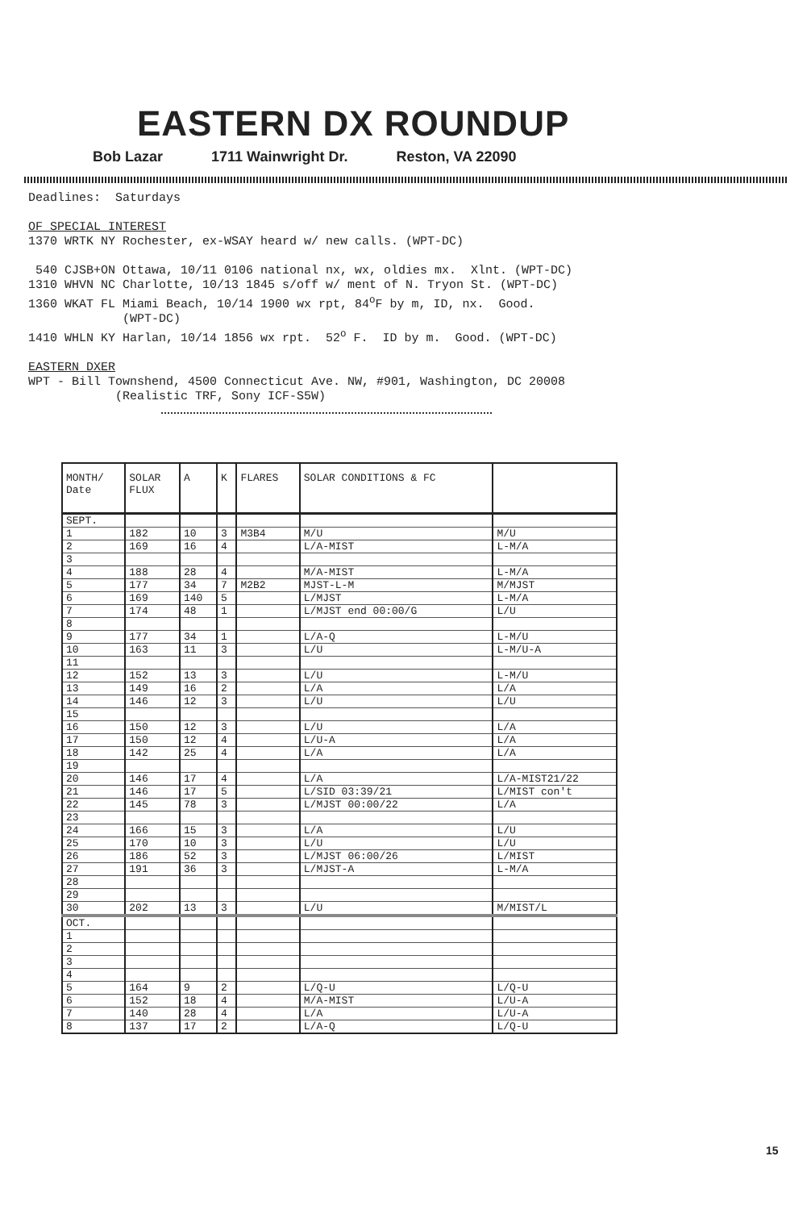EASTERN DX ROUNDUP
Bob Lazar 1711 Wainwright Dr. Reston, VA 22090
Deadlines: Saturdays OF SPECIAL INTEREST 1370 WRTK NY Rochester, ex-WSAY heard w/ new calls. (WPT-DC) 540 CJSB+ON Ottawa, 10/11 0106 national nx, wx, oldies mx. Xlnt. (WPT-DC) 1310 WHVN NC Charlotte, 10/13 1845 s/off w/ ment of N. Tryon St. (WPT-DC) 1360 WKAT FL Miami Beach, 10/14 1900 wx rpt, 84<sup>o</sup>F by m, ID, nx. Good. (WPT-DC) 1410 WHLN KY Harlan, 10/14 1856 wx rpt. 52<sup>o</sup> F. ID by m. Good. (WPT-DC) EASTERN DXER WPT - Bill Townshend, 4500 Connecticut Ave. NW, #901, Washington, DC 20008 (Realistic TRF, Sony ICF-S5W)
| MONTH/ Date | SOLAR FLUX | A | K | FLARES | SOLAR CONDITIONS & FC | |
| --- | --- | --- | --- | --- | --- | --- |
| SEPT. | | | | | | |
| 1 | 182 | 10 | 3 | M3B4 | M/U | M/U |
| 2 | 169 | 16 | 4 | | L/A-MIST | L-M/A |
| 3 | | | | | | |
| 4 | 188 | 28 | 4 | | M/A-MIST | L-M/A |
| 5 | 177 | 34 | 7 | M2B2 | MJST-L-M | M/MJST |
| 6 | 169 | 140 | 5 | | L/MJST | L-M/A |
| 7 | 174 | 48 | 1 | | L/MJST end 00:00/G | L/U |
| 8 | | | | | | |
| 9 | 177 | 34 | 1 | | L/A-Q | L-M/U |
| 10 | 163 | 11 | 3 | | L/U | L-M/U-A |
| 11 | | | | | | |
| 12 | 152 | 13 | 3 | | L/U | L-M/U |
| 13 | 149 | 16 | 2 | | L/A | L/A |
| 14 | 146 | 12 | 3 | | L/U | L/U |
| 15 | | | | | | |
| 16 | 150 | 12 | 3 | | L/U | L/A |
| 17 | 150 | 12 | 4 | | L/U-A | L/A |
| 18 | 142 | 25 | 4 | | L/A | L/A |
| 19 | | | | | | |
| 20 | 146 | 17 | 4 | | L/A | L/A-MIST21/22 |
| 21 | 146 | 17 | 5 | | L/SID 03:39/21 | L/MIST con't |
| 22 | 145 | 78 | 3 | | L/MJST 00:00/22 | L/A |
| 23 | | | | | | |
| 24 | 166 | 15 | 3 | | L/A | L/U |
| 25 | 170 | 10 | 3 | | L/U | L/U |
| 26 | 186 | 52 | 3 | | L/MJST 06:00/26 | L/MIST |
| 27 | 191 | 36 | 3 | | L/MJST-A | L-M/A |
| 28 | | | | | | |
| 29 | | | | | | |
| 30 | 202 | 13 | 3 | | L/U | M/MIST/L |
| OCT. | | | | | | |
| 1 | | | | | | |
| 2 | | | | | | |
| 3 | | | | | | |
| 4 | | | | | | |
| 5 | 164 | 9 | 2 | | L/Q-U | L/Q-U |
| 6 | 152 | 18 | 4 | | M/A-MIST | L/U-A |
| 7 | 140 | 28 | 4 | | L/A | L/U-A |
| 8 | 137 | 17 | 2 | | L/A-Q | L/Q-U |
15